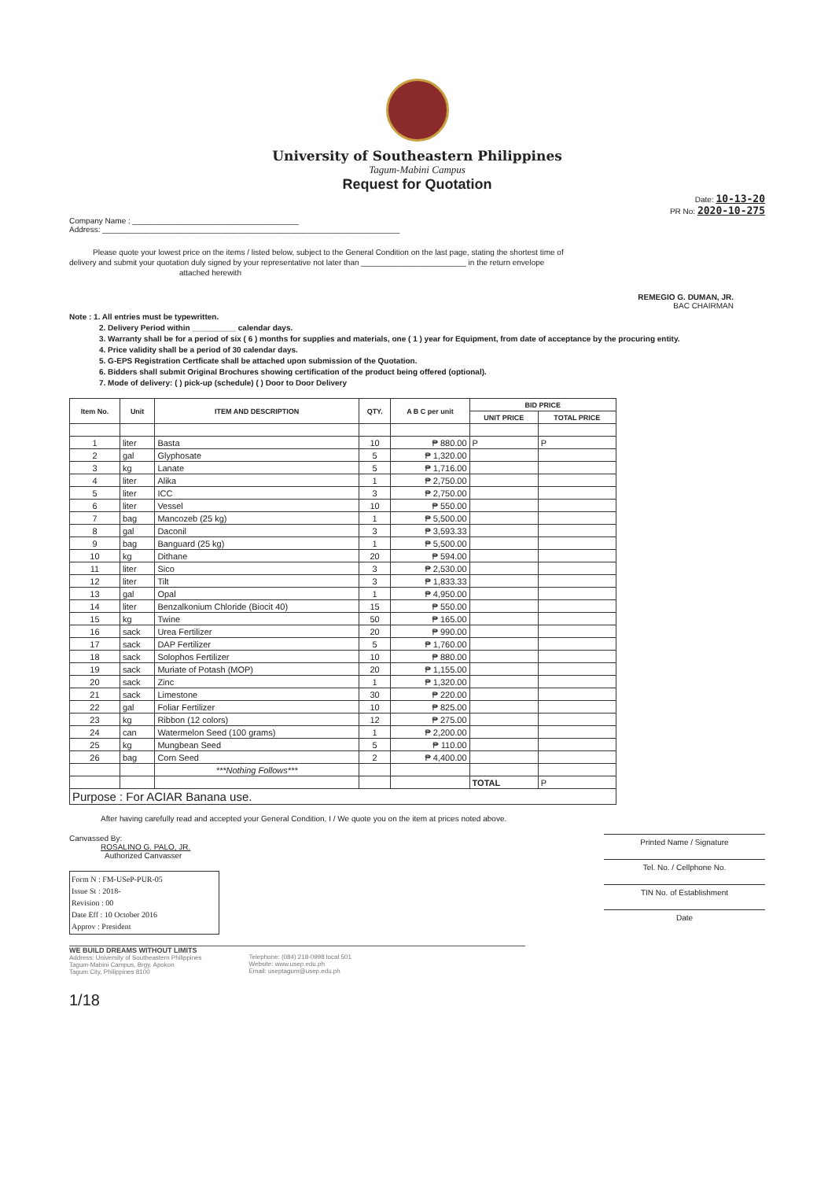University of Southeastern Philippines
Tagum-Mabini Campus
Request for Quotation
Date: 10-13-20
PR No: 2020-10-275
Company Name : ______________________________________
Address: ____________________________________________________________________
Please quote your lowest price on the items / listed below, subject to the General Condition on the last page, stating the shortest time of
delivery and submit your quotation duly signed by your representative not later than ________________________ in the return envelope
attached herewith
REMEGIO G. DUMAN, JR.
BAC CHAIRMAN
Note : 1. All entries must be typewritten.
2. Delivery Period within __________ calendar days.
3. Warranty shall be for a period of six ( 6 ) months for supplies and materials, one ( 1 ) year for Equipment, from date of acceptance by the procuring entity.
4. Price validity shall be a period of 30 calendar days.
5. G-EPS Registration Certficate shall be attached upon submission of the Quotation.
6. Bidders shall submit Original Brochures showing certification of the product being offered (optional).
7. Mode of delivery: ( ) pick-up (schedule) ( ) Door to Door Delivery
| Item No. | Unit | ITEM AND DESCRIPTION | QTY. | A B C per unit | BID PRICE | |
| --- | --- | --- | --- | --- | --- | --- |
| | | | | | UNIT PRICE | TOTAL PRICE |
| 1 | liter | Basta | 10 | ₱ 880.00 | P | P |
| 2 | gal | Glyphosate | 5 | ₱ 1,320.00 | | |
| 3 | kg | Lanate | 5 | ₱ 1,716.00 | | |
| 4 | liter | Alika | 1 | ₱ 2,750.00 | | |
| 5 | liter | ICC | 3 | ₱ 2,750.00 | | |
| 6 | liter | Vessel | 10 | ₱ 550.00 | | |
| 7 | bag | Mancozeb (25 kg) | 1 | ₱ 5,500.00 | | |
| 8 | gal | Daconil | 3 | ₱ 3,593.33 | | |
| 9 | bag | Banguard (25 kg) | 1 | ₱ 5,500.00 | | |
| 10 | kg | Dithane | 20 | ₱ 594.00 | | |
| 11 | liter | Sico | 3 | ₱ 2,530.00 | | |
| 12 | liter | Tilt | 3 | ₱ 1,833.33 | | |
| 13 | gal | Opal | 1 | ₱ 4,950.00 | | |
| 14 | liter | Benzalkonium Chloride (Biocit 40) | 15 | ₱ 550.00 | | |
| 15 | kg | Twine | 50 | ₱ 165.00 | | |
| 16 | sack | Urea Fertilizer | 20 | ₱ 990.00 | | |
| 17 | sack | DAP Fertilizer | 5 | ₱ 1,760.00 | | |
| 18 | sack | Solophos Fertilizer | 10 | ₱ 880.00 | | |
| 19 | sack | Muriate of Potash (MOP) | 20 | ₱ 1,155.00 | | |
| 20 | sack | Zinc | 1 | ₱ 1,320.00 | | |
| 21 | sack | Limestone | 30 | ₱ 220.00 | | |
| 22 | gal | Foliar Fertilizer | 10 | ₱ 825.00 | | |
| 23 | kg | Ribbon (12 colors) | 12 | ₱ 275.00 | | |
| 24 | can | Watermelon Seed (100 grams) | 1 | ₱ 2,200.00 | | |
| 25 | kg | Mungbean Seed | 5 | ₱ 110.00 | | |
| 26 | bag | Corn Seed | 2 | ₱ 4,400.00 | | |
| | | ***Nothing Follows*** | | | | |
| | | | | | TOTAL | P |
| Purpose : For ACIAR Banana use. | | | | | | |
After having carefully read and accepted your General Condition, I / We quote you on the item at prices noted above.
Canvassed By:
ROSALINO G. PALO, JR.
Authorized Canvasser
Form N : FM-USeP-PUR-05
Issue St : 2018-
Revision : 00
Date Eff : 10 October 2016
Approv : President
Printed Name / Signature
Tel. No. / Cellphone No.
TIN No. of Establishment
Date
WE BUILD DREAMS WITHOUT LIMITS
Address: University of Southeastern Philippines
Tagum-Mabini Campus, Brgy. Apokon
Tagum City, Philippines 8100
Telephone: (084) 218-0998 local 501
Website: www.usep.edu.ph
Email: useptagum@usep.edu.ph
1/18